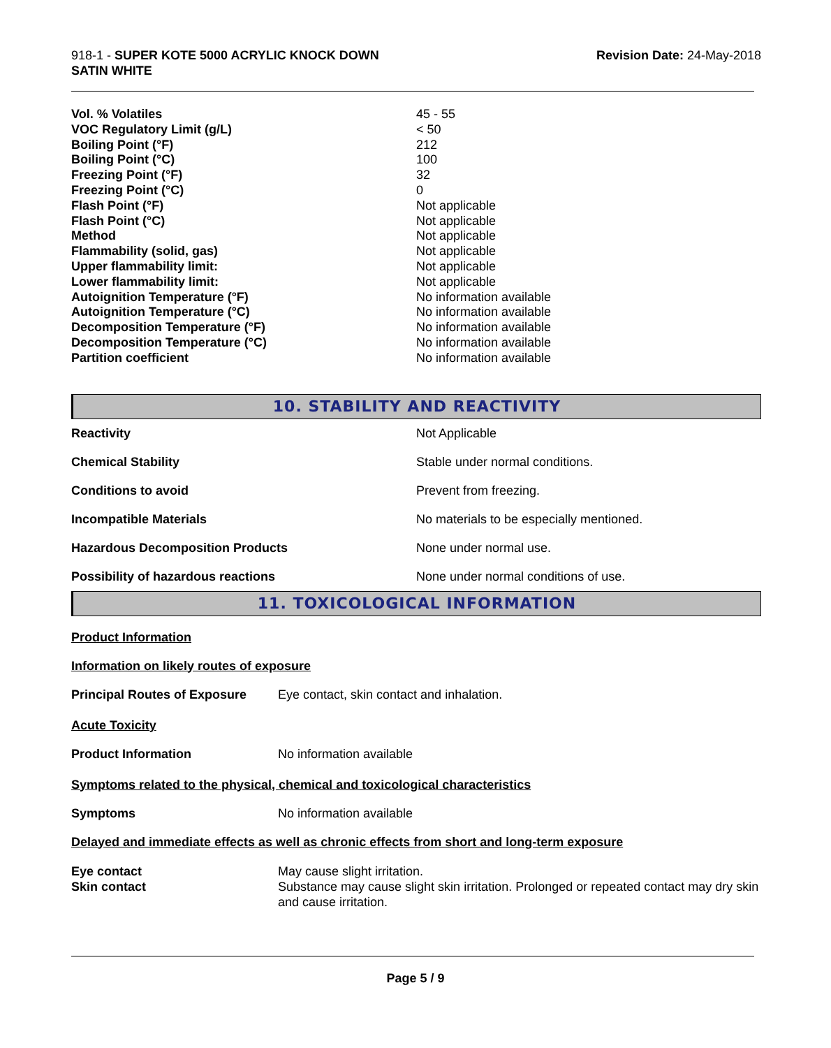918-1 - SUPER KOTE 5000 ACRYLIC KNOCK DOWN
SATIN WHITE
Revision Date: 24-May-2018
| Vol. % Volatiles | 45 - 55 |
| VOC Regulatory Limit (g/L) | < 50 |
| Boiling Point (°F) | 212 |
| Boiling Point (°C) | 100 |
| Freezing Point (°F) | 32 |
| Freezing Point (°C) | 0 |
| Flash Point (°F) | Not applicable |
| Flash Point (°C) | Not applicable |
| Method | Not applicable |
| Flammability (solid, gas) | Not applicable |
| Upper flammability limit: | Not applicable |
| Lower flammability limit: | Not applicable |
| Autoignition Temperature (°F) | No information available |
| Autoignition Temperature (°C) | No information available |
| Decomposition Temperature (°F) | No information available |
| Decomposition Temperature (°C) | No information available |
| Partition coefficient | No information available |
10. STABILITY AND REACTIVITY
| Reactivity | Not Applicable |
| Chemical Stability | Stable under normal conditions. |
| Conditions to avoid | Prevent from freezing. |
| Incompatible Materials | No materials to be especially mentioned. |
| Hazardous Decomposition Products | None under normal use. |
| Possibility of hazardous reactions | None under normal conditions of use. |
11. TOXICOLOGICAL INFORMATION
Product Information
Information on likely routes of exposure
| Principal Routes of Exposure | Eye contact, skin contact and inhalation. |
Acute Toxicity
| Product Information | No information available |
Symptoms related to the physical, chemical and toxicological characteristics
| Symptoms | No information available |
Delayed and immediate effects as well as chronic effects from short and long-term exposure
| Eye contact | May cause slight irritation. |
| Skin contact | Substance may cause slight skin irritation. Prolonged or repeated contact may dry skin and cause irritation. |
Page 5 / 9